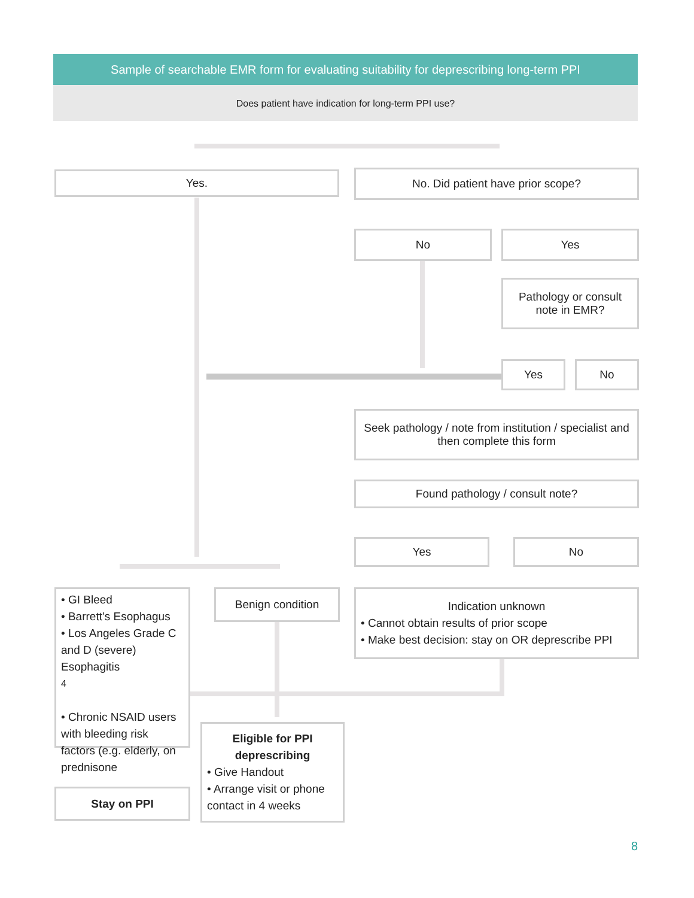Sample of searchable EMR form for evaluating suitability for deprescribing long-term PPI
Does patient have indication for long-term PPI use?
Yes. No. Did patient have prior scope?
No Yes
Pathology or consult note in EMR?
Yes No
Seek pathology / note from institution / specialist and then complete this form
Found pathology / consult note?
Yes No
• GI Bleed
• Barrett’s Esophagus
• Los Angeles Grade C and D (severe) Esophagitis<sup>4</sup>
• Chronic NSAID users with bleeding risk factors (e.g. elderly, on prednisone
Benign condition
Indication unknown
• Cannot obtain results of prior scope
• Make best decision: stay on OR deprescribe PPI
Eligible for PPI deprescribing
• Give Handout
• Arrange visit or phone contact in 4 weeks
Stay on PPI
8